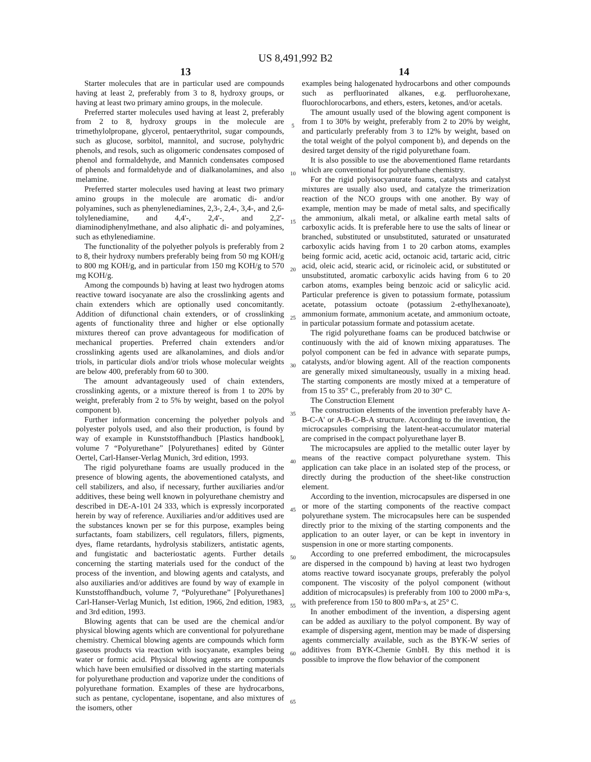US 8,491,992 B2
13 14
Starter molecules that are in particular used are compounds having at least 2, preferably from 3 to 8, hydroxy groups, or having at least two primary amino groups, in the molecule.
Preferred starter molecules used having at least 2, preferably from 2 to 8, hydroxy groups in the molecule are trimethylolpropane, glycerol, pentaerythritol, sugar compounds, such as glucose, sorbitol, mannitol, and sucrose, polyhydric phenols, and resols, such as oligomeric condensates composed of phenol and formaldehyde, and Mannich condensates composed of phenols and formaldehyde and of dialkanolamines, and also melamine.
Preferred starter molecules used having at least two primary amino groups in the molecule are aromatic di- and/or polyamines, such as phenylenediamines, 2,3-, 2,4-, 3,4-, and 2,6-tolylenediamine, and 4,4'-, 2,4'-, and 2,2'-diaminodiphenylmethane, and also aliphatic di- and polyamines, such as ethylenediamine.
The functionality of the polyether polyols is preferably from 2 to 8, their hydroxy numbers preferably being from 50 mg KOH/g to 800 mg KOH/g, and in particular from 150 mg KOH/g to 570 mg KOH/g.
Among the compounds b) having at least two hydrogen atoms reactive toward isocyanate are also the crosslinking agents and chain extenders which are optionally used concomitantly. Addition of difunctional chain extenders, or of crosslinking agents of functionality three and higher or else optionally mixtures thereof can prove advantageous for modification of mechanical properties. Preferred chain extenders and/or crosslinking agents used are alkanolamines, and diols and/or triols, in particular diols and/or triols whose molecular weights are below 400, preferably from 60 to 300.
The amount advantageously used of chain extenders, crosslinking agents, or a mixture thereof is from 1 to 20% by weight, preferably from 2 to 5% by weight, based on the polyol component b).
Further information concerning the polyether polyols and polyester polyols used, and also their production, is found by way of example in Kunststoffhandbuch [Plastics handbook], volume 7 “Polyurethane” [Polyurethanes] edited by Günter Oertel, Carl-Hanser-Verlag Munich, 3rd edition, 1993.
The rigid polyurethane foams are usually produced in the presence of blowing agents, the abovementioned catalysts, and cell stabilizers, and also, if necessary, further auxiliaries and/or additives, these being well known in polyurethane chemistry and described in DE-A-101 24 333, which is expressly incorporated herein by way of reference. Auxiliaries and/or additives used are the substances known per se for this purpose, examples being surfactants, foam stabilizers, cell regulators, fillers, pigments, dyes, flame retardants, hydrolysis stabilizers, antistatic agents, and fungistatic and bacteriostatic agents. Further details concerning the starting materials used for the conduct of the process of the invention, and blowing agents and catalysts, and also auxiliaries and/or additives are found by way of example in Kunststoffhandbuch, volume 7, “Polyurethane” [Polyurethanes] Carl-Hanser-Verlag Munich, 1st edition, 1966, 2nd edition, 1983, and 3rd edition, 1993.
Blowing agents that can be used are the chemical and/or physical blowing agents which are conventional for polyurethane chemistry. Chemical blowing agents are compounds which form gaseous products via reaction with isocyanate, examples being water or formic acid. Physical blowing agents are compounds which have been emulsified or dissolved in the starting materials for polyurethane production and vaporize under the conditions of polyurethane formation. Examples of these are hydrocarbons, such as pentane, cyclopentane, isopentane, and also mixtures of the isomers, other
5
10
15
20
25
30
35
40
45
50
55
60
65
examples being halogenated hydrocarbons and other compounds such as perfluorinated alkanes, e.g. perfluorohexane, fluorochlorocarbons, and ethers, esters, ketones, and/or acetals.
The amount usually used of the blowing agent component is from 1 to 30% by weight, preferably from 2 to 20% by weight, and particularly preferably from 3 to 12% by weight, based on the total weight of the polyol component b), and depends on the desired target density of the rigid polyurethane foam.
It is also possible to use the abovementioned flame retardants which are conventional for polyurethane chemistry.
For the rigid polyisocyanurate foams, catalysts and catalyst mixtures are usually also used, and catalyze the trimerization reaction of the NCO groups with one another. By way of example, mention may be made of metal salts, and specifically the ammonium, alkali metal, or alkaline earth metal salts of carboxylic acids. It is preferable here to use the salts of linear or branched, substituted or unsubstituted, saturated or unsaturated carboxylic acids having from 1 to 20 carbon atoms, examples being formic acid, acetic acid, octanoic acid, tartaric acid, citric acid, oleic acid, stearic acid, or ricinoleic acid, or substituted or unsubstituted, aromatic carboxylic acids having from 6 to 20 carbon atoms, examples being benzoic acid or salicylic acid. Particular preference is given to potassium formate, potassium acetate, potassium octoate (potassium 2-ethylhexanoate), ammonium formate, ammonium acetate, and ammonium octoate, in particular potassium formate and potassium acetate.
The rigid polyurethane foams can be produced batchwise or continuously with the aid of known mixing apparatuses. The polyol component can be fed in advance with separate pumps, catalysts, and/or blowing agent. All of the reaction components are generally mixed simultaneously, usually in a mixing head. The starting components are mostly mixed at a temperature of from 15 to 35° C., preferably from 20 to 30° C.
The Construction Element
The construction elements of the invention preferably have A-B-C-A' or A-B-C-B-A structure. According to the invention, the microcapsules comprising the latent-heat-accumulator material are comprised in the compact polyurethane layer B.
The microcapsules are applied to the metallic outer layer by means of the reactive compact polyurethane system. This application can take place in an isolated step of the process, or directly during the production of the sheet-like construction element.
According to the invention, microcapsules are dispersed in one or more of the starting components of the reactive compact polyurethane system. The microcapsules here can be suspended directly prior to the mixing of the starting components and the application to an outer layer, or can be kept in inventory in suspension in one or more starting components.
According to one preferred embodiment, the microcapsules are dispersed in the compound b) having at least two hydrogen atoms reactive toward isocyanate groups, preferably the polyol component. The viscosity of the polyol component (without addition of microcapsules) is preferably from 100 to 2000 mPa·s, with preference from 150 to 800 mPa·s, at 25° C.
In another embodiment of the invention, a dispersing agent can be added as auxiliary to the polyol component. By way of example of dispersing agent, mention may be made of dispersing agents commercially available, such as the BYK-W series of additives from BYK-Chemie GmbH. By this method it is possible to improve the flow behavior of the component